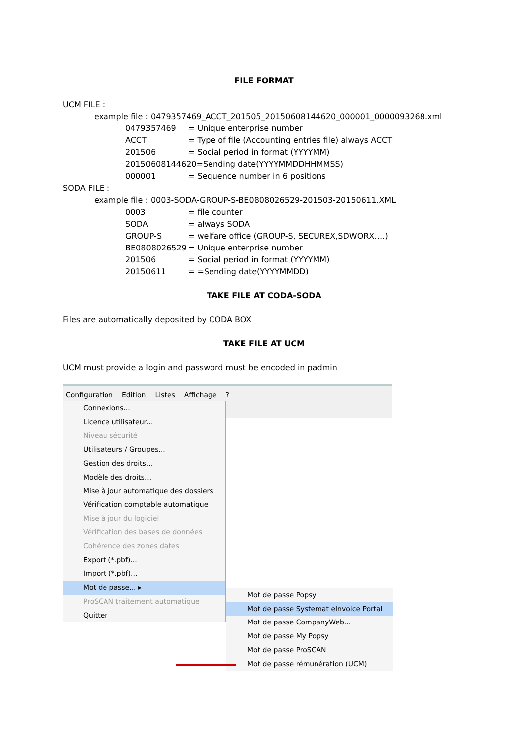FILE FORMAT
UCM FILE :
example file : 0479357469_ACCT_201505_20150608144620_000001_0000093268.xml
0479357469 = Unique enterprise number
ACCT = Type of file (Accounting entries file) always ACCT
201506 = Social period in format (YYYYMM)
20150608144620=Sending date(YYYYMMDDHHMMSS)
000001 = Sequence number in 6 positions
SODA FILE :
example file : 0003-SODA-GROUP-S-BE0808026529-201503-20150611.XML
0003 = file counter
SODA = always SODA
GROUP-S = welfare office (GROUP-S, SECUREX,SDWORX….)
BE0808026529 = Unique enterprise number
201506 = Social period in format (YYYYMM)
20150611 = =Sending date(YYYYMMDD)
TAKE FILE AT CODA-SODA
Files are automatically deposited by CODA BOX
TAKE FILE AT UCM
UCM must provide a login and password must be encoded in padmin
Configuration Edition Listes Affichage?
Connexions...
Licence utilisateur...
Niveau sécurité
Utilisateurs / Groupes...
Gestion des droits...
Modèle des droits...
Mise à jour automatique des dossiers
Vérification comptable automatique
Mise à jour du logiciel
Vérification des bases de données
Cohérence des zones dates
Export (*.pbf)...
Import (*.pbf)...
Mot de passe... ▸
ProSCAN traitement automatique
Quitter
Mot de passe Popsy
Mot de passe Systemat eInvoice Portal
Mot de passe CompanyWeb...
Mot de passe My Popsy
Mot de passe ProSCAN
Mot de passe rémunération (UCM)